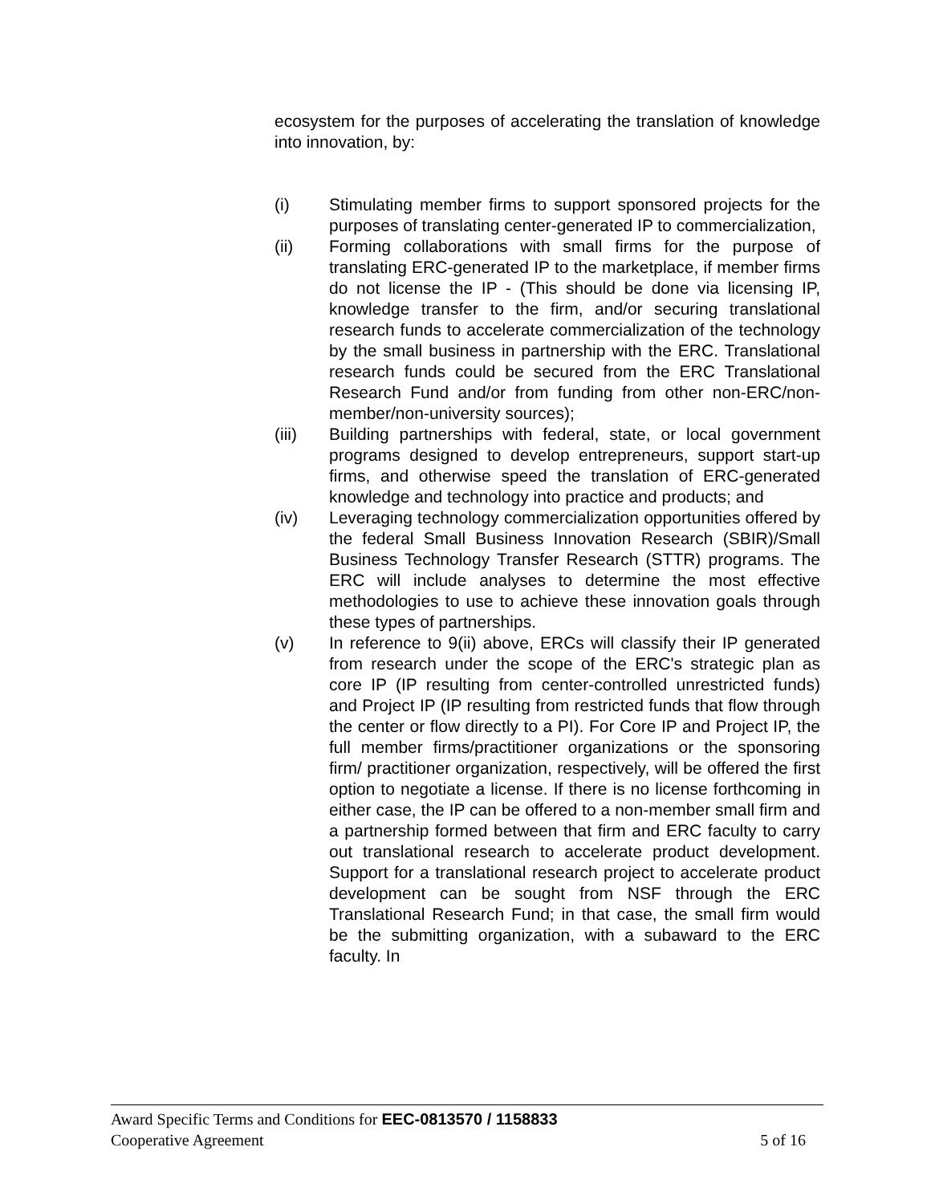ecosystem for the purposes of accelerating the translation of knowledge into innovation, by:
(i) Stimulating member firms to support sponsored projects for the purposes of translating center-generated IP to commercialization,
(ii) Forming collaborations with small firms for the purpose of translating ERC-generated IP to the marketplace, if member firms do not license the IP - (This should be done via licensing IP, knowledge transfer to the firm, and/or securing translational research funds to accelerate commercialization of the technology by the small business in partnership with the ERC. Translational research funds could be secured from the ERC Translational Research Fund and/or from funding from other non-ERC/non-member/non-university sources);
(iii) Building partnerships with federal, state, or local government programs designed to develop entrepreneurs, support start-up firms, and otherwise speed the translation of ERC-generated knowledge and technology into practice and products; and
(iv) Leveraging technology commercialization opportunities offered by the federal Small Business Innovation Research (SBIR)/Small Business Technology Transfer Research (STTR) programs. The ERC will include analyses to determine the most effective methodologies to use to achieve these innovation goals through these types of partnerships.
(v) In reference to 9(ii) above, ERCs will classify their IP generated from research under the scope of the ERC's strategic plan as core IP (IP resulting from center-controlled unrestricted funds) and Project IP (IP resulting from restricted funds that flow through the center or flow directly to a PI). For Core IP and Project IP, the full member firms/practitioner organizations or the sponsoring firm/ practitioner organization, respectively, will be offered the first option to negotiate a license. If there is no license forthcoming in either case, the IP can be offered to a non-member small firm and a partnership formed between that firm and ERC faculty to carry out translational research to accelerate product development. Support for a translational research project to accelerate product development can be sought from NSF through the ERC Translational Research Fund; in that case, the small firm would be the submitting organization, with a subaward to the ERC faculty. In
Award Specific Terms and Conditions for EEC-0813570 / 1158833
Cooperative Agreement 5 of 16